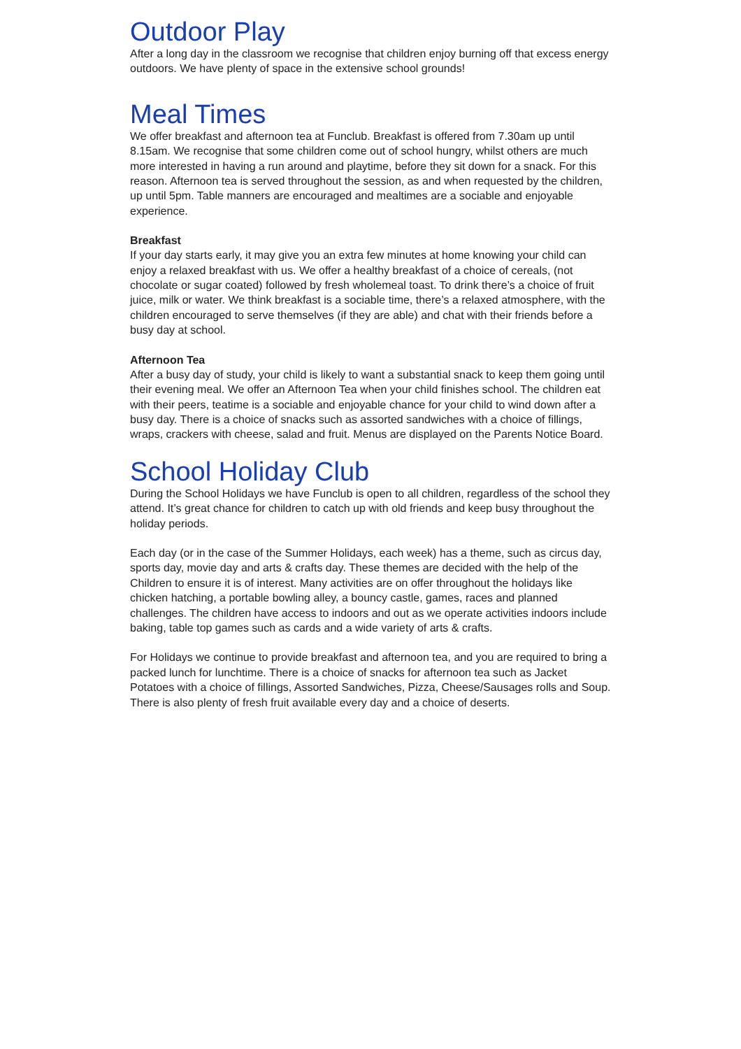Outdoor Play
After a long day in the classroom we recognise that children enjoy burning off that excess energy outdoors. We have plenty of space in the extensive school grounds!
Meal Times
We offer breakfast and afternoon tea at Funclub. Breakfast is offered from 7.30am up until 8.15am. We recognise that some children come out of school hungry, whilst others are much more interested in having a run around and playtime, before they sit down for a snack. For this reason. Afternoon tea is served throughout the session, as and when requested by the children, up until 5pm. Table manners are encouraged and mealtimes are a sociable and enjoyable experience.
Breakfast
If your day starts early, it may give you an extra few minutes at home knowing your child can enjoy a relaxed breakfast with us. We offer a healthy breakfast of a choice of cereals, (not chocolate or sugar coated) followed by fresh wholemeal toast. To drink there’s a choice of fruit juice, milk or water. We think breakfast is a sociable time, there’s a relaxed atmosphere, with the children encouraged to serve themselves (if they are able) and chat with their friends before a busy day at school.
Afternoon Tea
After a busy day of study, your child is likely to want a substantial snack to keep them going until their evening meal. We offer an Afternoon Tea when your child finishes school. The children eat with their peers, teatime is a sociable and enjoyable chance for your child to wind down after a busy day. There is a choice of snacks such as assorted sandwiches with a choice of fillings, wraps, crackers with cheese, salad and fruit. Menus are displayed on the Parents Notice Board.
School Holiday Club
During the School Holidays we have Funclub is open to all children, regardless of the school they attend. It’s great chance for children to catch up with old friends and keep busy throughout the holiday periods.
Each day (or in the case of the Summer Holidays, each week) has a theme, such as circus day, sports day, movie day and arts & crafts day. These themes are decided with the help of the Children to ensure it is of interest. Many activities are on offer throughout the holidays like chicken hatching, a portable bowling alley, a bouncy castle, games, races and planned challenges. The children have access to indoors and out as we operate activities indoors include baking, table top games such as cards and a wide variety of arts & crafts.
For Holidays we continue to provide breakfast and afternoon tea, and you are required to bring a packed lunch for lunchtime. There is a choice of snacks for afternoon tea such as Jacket Potatoes with a choice of fillings, Assorted Sandwiches, Pizza, Cheese/Sausages rolls and Soup. There is also plenty of fresh fruit available every day and a choice of deserts.